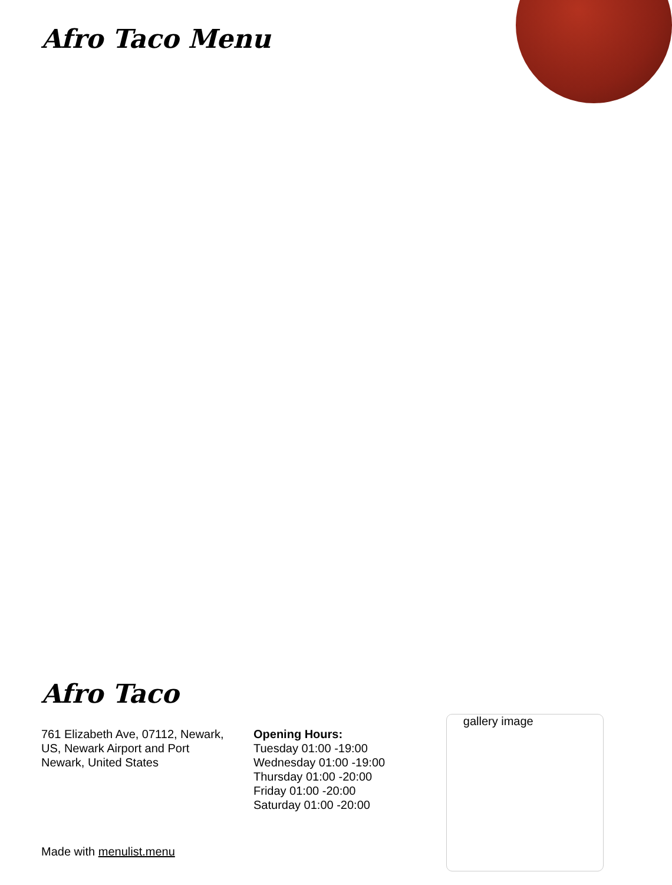Afro Taco Menu
Afro Taco
761 Elizabeth Ave, 07112, Newark, US, Newark Airport and Port Newark, United States
Opening Hours:
Tuesday 01:00 -19:00
Wednesday 01:00 -19:00
Thursday 01:00 -20:00
Friday 01:00 -20:00
Saturday 01:00 -20:00
gallery image
Made with menulist.menu